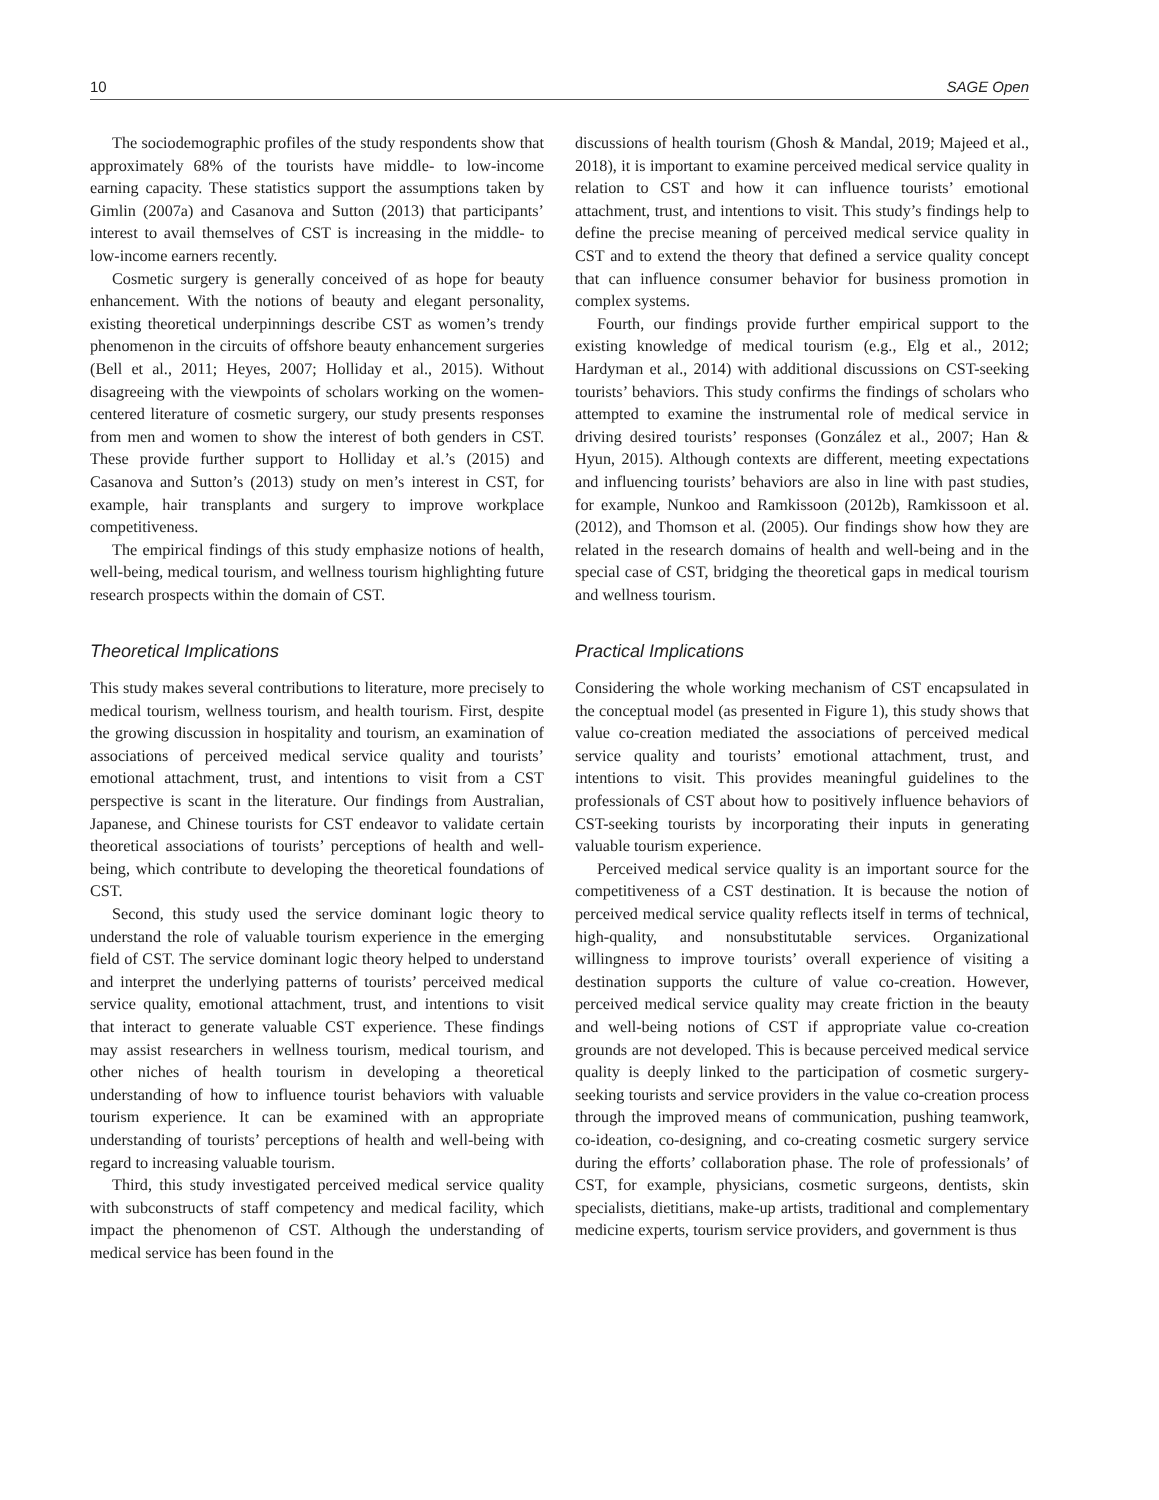10 SAGE Open
The sociodemographic profiles of the study respondents show that approximately 68% of the tourists have middle- to low-income earning capacity. These statistics support the assumptions taken by Gimlin (2007a) and Casanova and Sutton (2013) that participants’ interest to avail themselves of CST is increasing in the middle- to low-income earners recently.
Cosmetic surgery is generally conceived of as hope for beauty enhancement. With the notions of beauty and elegant personality, existing theoretical underpinnings describe CST as women’s trendy phenomenon in the circuits of offshore beauty enhancement surgeries (Bell et al., 2011; Heyes, 2007; Holliday et al., 2015). Without disagreeing with the viewpoints of scholars working on the women-centered literature of cosmetic surgery, our study presents responses from men and women to show the interest of both genders in CST. These provide further support to Holliday et al.’s (2015) and Casanova and Sutton’s (2013) study on men’s interest in CST, for example, hair transplants and surgery to improve workplace competitiveness.
The empirical findings of this study emphasize notions of health, well-being, medical tourism, and wellness tourism highlighting future research prospects within the domain of CST.
Theoretical Implications
This study makes several contributions to literature, more precisely to medical tourism, wellness tourism, and health tourism. First, despite the growing discussion in hospitality and tourism, an examination of associations of perceived medical service quality and tourists’ emotional attachment, trust, and intentions to visit from a CST perspective is scant in the literature. Our findings from Australian, Japanese, and Chinese tourists for CST endeavor to validate certain theoretical associations of tourists’ perceptions of health and well-being, which contribute to developing the theoretical foundations of CST.
Second, this study used the service dominant logic theory to understand the role of valuable tourism experience in the emerging field of CST. The service dominant logic theory helped to understand and interpret the underlying patterns of tourists’ perceived medical service quality, emotional attachment, trust, and intentions to visit that interact to generate valuable CST experience. These findings may assist researchers in wellness tourism, medical tourism, and other niches of health tourism in developing a theoretical understanding of how to influence tourist behaviors with valuable tourism experience. It can be examined with an appropriate understanding of tourists’ perceptions of health and well-being with regard to increasing valuable tourism.
Third, this study investigated perceived medical service quality with subconstructs of staff competency and medical facility, which impact the phenomenon of CST. Although the understanding of medical service has been found in the
discussions of health tourism (Ghosh & Mandal, 2019; Majeed et al., 2018), it is important to examine perceived medical service quality in relation to CST and how it can influence tourists’ emotional attachment, trust, and intentions to visit. This study’s findings help to define the precise meaning of perceived medical service quality in CST and to extend the theory that defined a service quality concept that can influence consumer behavior for business promotion in complex systems.
Fourth, our findings provide further empirical support to the existing knowledge of medical tourism (e.g., Elg et al., 2012; Hardyman et al., 2014) with additional discussions on CST-seeking tourists’ behaviors. This study confirms the findings of scholars who attempted to examine the instrumental role of medical service in driving desired tourists’ responses (González et al., 2007; Han & Hyun, 2015). Although contexts are different, meeting expectations and influencing tourists’ behaviors are also in line with past studies, for example, Nunkoo and Ramkissoon (2012b), Ramkissoon et al. (2012), and Thomson et al. (2005). Our findings show how they are related in the research domains of health and well-being and in the special case of CST, bridging the theoretical gaps in medical tourism and wellness tourism.
Practical Implications
Considering the whole working mechanism of CST encapsulated in the conceptual model (as presented in Figure 1), this study shows that value co-creation mediated the associations of perceived medical service quality and tourists’ emotional attachment, trust, and intentions to visit. This provides meaningful guidelines to the professionals of CST about how to positively influence behaviors of CST-seeking tourists by incorporating their inputs in generating valuable tourism experience.
Perceived medical service quality is an important source for the competitiveness of a CST destination. It is because the notion of perceived medical service quality reflects itself in terms of technical, high-quality, and nonsubstitutable services. Organizational willingness to improve tourists’ overall experience of visiting a destination supports the culture of value co-creation. However, perceived medical service quality may create friction in the beauty and well-being notions of CST if appropriate value co-creation grounds are not developed. This is because perceived medical service quality is deeply linked to the participation of cosmetic surgery-seeking tourists and service providers in the value co-creation process through the improved means of communication, pushing teamwork, co-ideation, co-designing, and co-creating cosmetic surgery service during the efforts’ collaboration phase. The role of professionals’ of CST, for example, physicians, cosmetic surgeons, dentists, skin specialists, dietitians, make-up artists, traditional and complementary medicine experts, tourism service providers, and government is thus